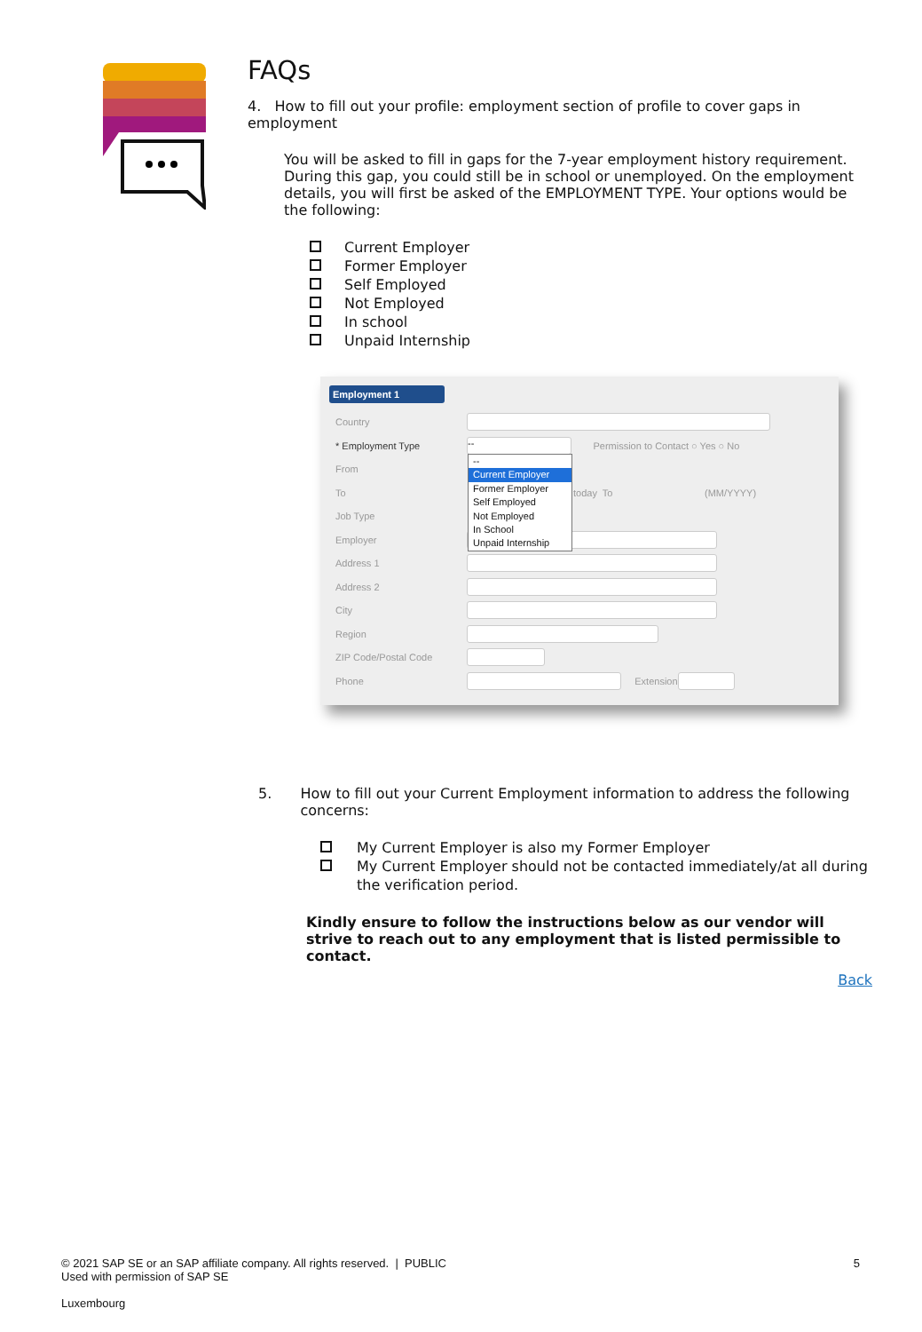FAQs
4. How to fill out your profile: employment section of profile to cover gaps in employment
You will be asked to fill in gaps for the 7-year employment history requirement. During this gap, you could still be in school or unemployed. On the employment details, you will first be asked of the EMPLOYMENT TYPE. Your options would be the following:
Current Employer
Former Employer
Self Employed
Not Employed
In school
Unpaid Internship
Employment 1
Country
* Employment Type
--
Permission to Contact ○ Yes ○ No
From
To today To (MM/YYYY)
Job Type
Employer
Address 1
Address 2
City
Region
ZIP Code/Postal Code
Phone
Extension
--
Current Employer
Former Employer
Self Employed
Not Employed
In School
Unpaid Internship
5. How to fill out your Current Employment information to address the following concerns:
My Current Employer is also my Former Employer
My Current Employer should not be contacted immediately/at all during the verification period.
Kindly ensure to follow the instructions below as our vendor will strive to reach out to any employment that is listed permissible to contact.
Back
© 2021 SAP SE or an SAP affiliate company. All rights reserved. | PUBLIC 5
Used with permission of SAP SE
Luxembourg